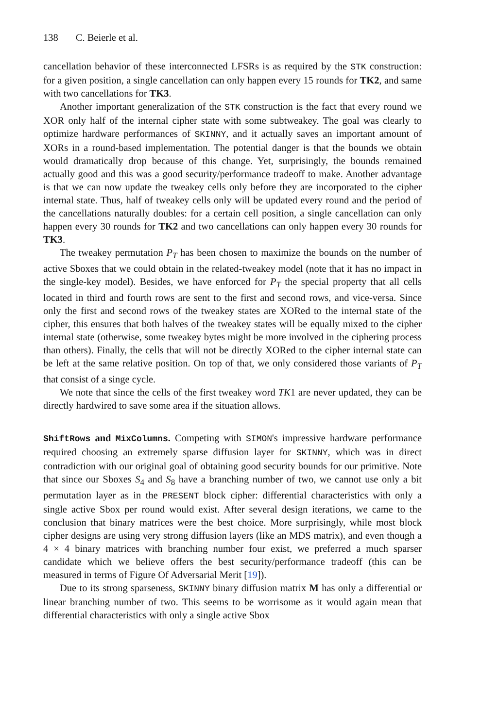138 C. Beierle et al.
cancellation behavior of these interconnected LFSRs is as required by the STK construction: for a given position, a single cancellation can only happen every 15 rounds for TK2, and same with two cancellations for TK3.
Another important generalization of the STK construction is the fact that every round we XOR only half of the internal cipher state with some subtweakey. The goal was clearly to optimize hardware performances of SKINNY, and it actually saves an important amount of XORs in a round-based implementation. The potential danger is that the bounds we obtain would dramatically drop because of this change. Yet, surprisingly, the bounds remained actually good and this was a good security/performance tradeoff to make. Another advantage is that we can now update the tweakey cells only before they are incorporated to the cipher internal state. Thus, half of tweakey cells only will be updated every round and the period of the cancellations naturally doubles: for a certain cell position, a single cancellation can only happen every 30 rounds for TK2 and two cancellations can only happen every 30 rounds for TK3.
The tweakey permutation P<sub>T</sub> has been chosen to maximize the bounds on the number of active Sboxes that we could obtain in the related-tweakey model (note that it has no impact in the single-key model). Besides, we have enforced for P<sub>T</sub> the special property that all cells located in third and fourth rows are sent to the first and second rows, and vice-versa. Since only the first and second rows of the tweakey states are XORed to the internal state of the cipher, this ensures that both halves of the tweakey states will be equally mixed to the cipher internal state (otherwise, some tweakey bytes might be more involved in the ciphering process than others). Finally, the cells that will not be directly XORed to the cipher internal state can be left at the same relative position. On top of that, we only considered those variants of P<sub>T</sub> that consist of a singe cycle.
We note that since the cells of the first tweakey word TK1 are never updated, they can be directly hardwired to save some area if the situation allows.
ShiftRows and MixColumns. Competing with SIMON's impressive hardware performance required choosing an extremely sparse diffusion layer for SKINNY, which was in direct contradiction with our original goal of obtaining good security bounds for our primitive. Note that since our Sboxes S<sub>4</sub> and S<sub>8</sub> have a branching number of two, we cannot use only a bit permutation layer as in the PRESENT block cipher: differential characteristics with only a single active Sbox per round would exist. After several design iterations, we came to the conclusion that binary matrices were the best choice. More surprisingly, while most block cipher designs are using very strong diffusion layers (like an MDS matrix), and even though a 4 × 4 binary matrices with branching number four exist, we preferred a much sparser candidate which we believe offers the best security/performance tradeoff (this can be measured in terms of Figure Of Adversarial Merit [19]).
Due to its strong sparseness, SKINNY binary diffusion matrix M has only a differential or linear branching number of two. This seems to be worrisome as it would again mean that differential characteristics with only a single active Sbox